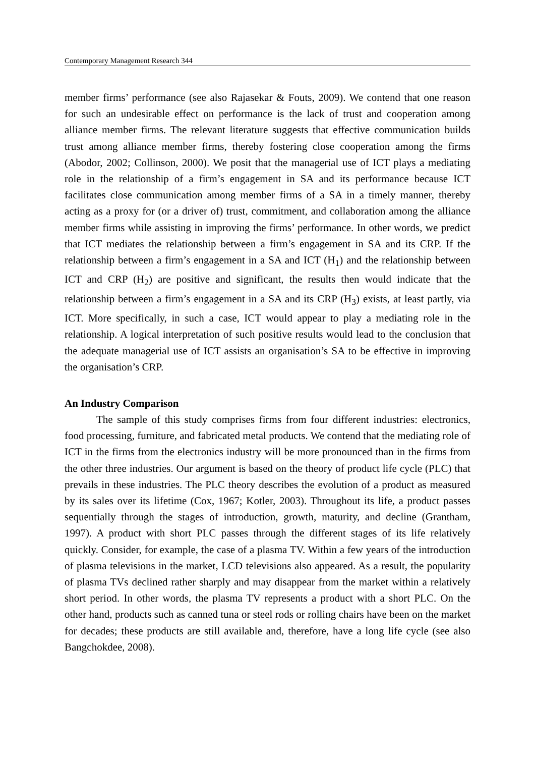Contemporary Management Research 344
member firms’ performance (see also Rajasekar & Fouts, 2009). We contend that one reason for such an undesirable effect on performance is the lack of trust and cooperation among alliance member firms. The relevant literature suggests that effective communication builds trust among alliance member firms, thereby fostering close cooperation among the firms (Abodor, 2002; Collinson, 2000). We posit that the managerial use of ICT plays a mediating role in the relationship of a firm’s engagement in SA and its performance because ICT facilitates close communication among member firms of a SA in a timely manner, thereby acting as a proxy for (or a driver of) trust, commitment, and collaboration among the alliance member firms while assisting in improving the firms’ performance. In other words, we predict that ICT mediates the relationship between a firm’s engagement in SA and its CRP. If the relationship between a firm’s engagement in a SA and ICT (H<sub>1</sub>) and the relationship between ICT and CRP (H<sub>2</sub>) are positive and significant, the results then would indicate that the relationship between a firm’s engagement in a SA and its CRP (H<sub>3</sub>) exists, at least partly, via ICT. More specifically, in such a case, ICT would appear to play a mediating role in the relationship. A logical interpretation of such positive results would lead to the conclusion that the adequate managerial use of ICT assists an organisation’s SA to be effective in improving the organisation’s CRP.
An Industry Comparison
The sample of this study comprises firms from four different industries: electronics, food processing, furniture, and fabricated metal products. We contend that the mediating role of ICT in the firms from the electronics industry will be more pronounced than in the firms from the other three industries. Our argument is based on the theory of product life cycle (PLC) that prevails in these industries. The PLC theory describes the evolution of a product as measured by its sales over its lifetime (Cox, 1967; Kotler, 2003). Throughout its life, a product passes sequentially through the stages of introduction, growth, maturity, and decline (Grantham, 1997). A product with short PLC passes through the different stages of its life relatively quickly. Consider, for example, the case of a plasma TV. Within a few years of the introduction of plasma televisions in the market, LCD televisions also appeared. As a result, the popularity of plasma TVs declined rather sharply and may disappear from the market within a relatively short period. In other words, the plasma TV represents a product with a short PLC. On the other hand, products such as canned tuna or steel rods or rolling chairs have been on the market for decades; these products are still available and, therefore, have a long life cycle (see also Bangchokdee, 2008).